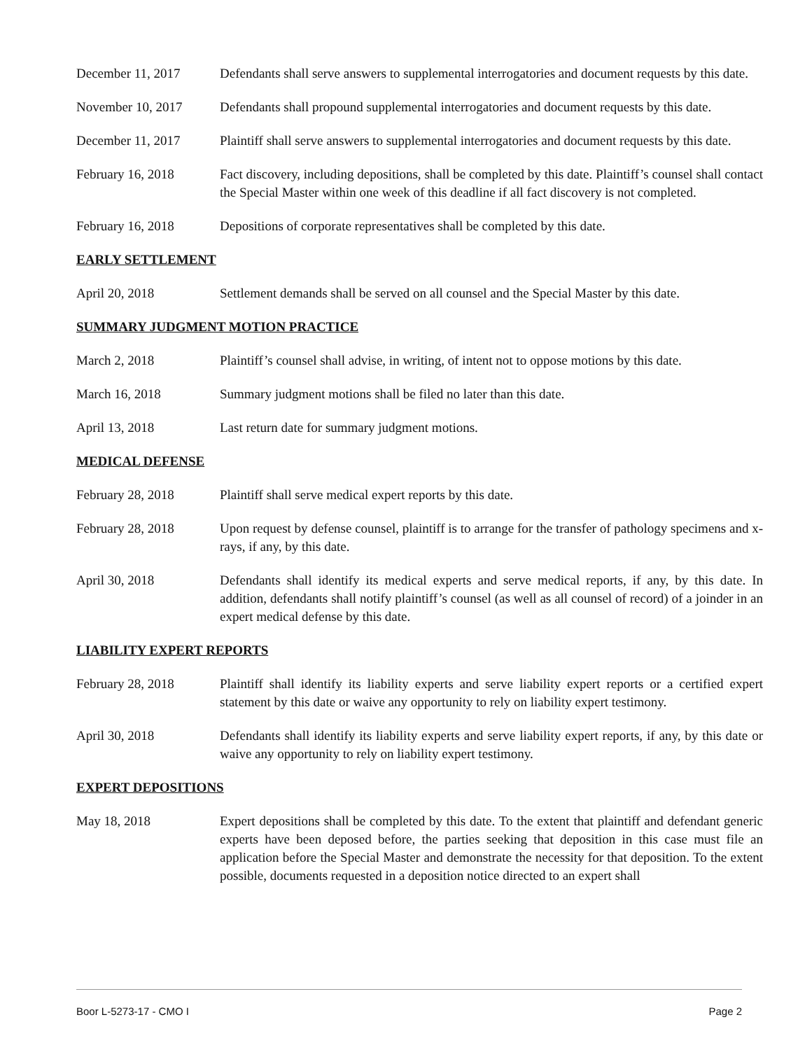December 11, 2017 Defendants shall serve answers to supplemental interrogatories and document requests by this date.
November 10, 2017 Defendants shall propound supplemental interrogatories and document requests by this date.
December 11, 2017 Plaintiff shall serve answers to supplemental interrogatories and document requests by this date.
February 16, 2018 Fact discovery, including depositions, shall be completed by this date. Plaintiff’s counsel shall contact the Special Master within one week of this deadline if all fact discovery is not completed.
February 16, 2018 Depositions of corporate representatives shall be completed by this date.
EARLY SETTLEMENT
April 20, 2018 Settlement demands shall be served on all counsel and the Special Master by this date.
SUMMARY JUDGMENT MOTION PRACTICE
March 2, 2018 Plaintiff’s counsel shall advise, in writing, of intent not to oppose motions by this date.
March 16, 2018 Summary judgment motions shall be filed no later than this date.
April 13, 2018 Last return date for summary judgment motions.
MEDICAL DEFENSE
February 28, 2018 Plaintiff shall serve medical expert reports by this date.
February 28, 2018 Upon request by defense counsel, plaintiff is to arrange for the transfer of pathology specimens and x-rays, if any, by this date.
April 30, 2018 Defendants shall identify its medical experts and serve medical reports, if any, by this date. In addition, defendants shall notify plaintiff’s counsel (as well as all counsel of record) of a joinder in an expert medical defense by this date.
LIABILITY EXPERT REPORTS
February 28, 2018 Plaintiff shall identify its liability experts and serve liability expert reports or a certified expert statement by this date or waive any opportunity to rely on liability expert testimony.
April 30, 2018 Defendants shall identify its liability experts and serve liability expert reports, if any, by this date or waive any opportunity to rely on liability expert testimony.
EXPERT DEPOSITIONS
May 18, 2018 Expert depositions shall be completed by this date. To the extent that plaintiff and defendant generic experts have been deposed before, the parties seeking that deposition in this case must file an application before the Special Master and demonstrate the necessity for that deposition. To the extent possible, documents requested in a deposition notice directed to an expert shall
Boor L-5273-17 - CMO I Page 2